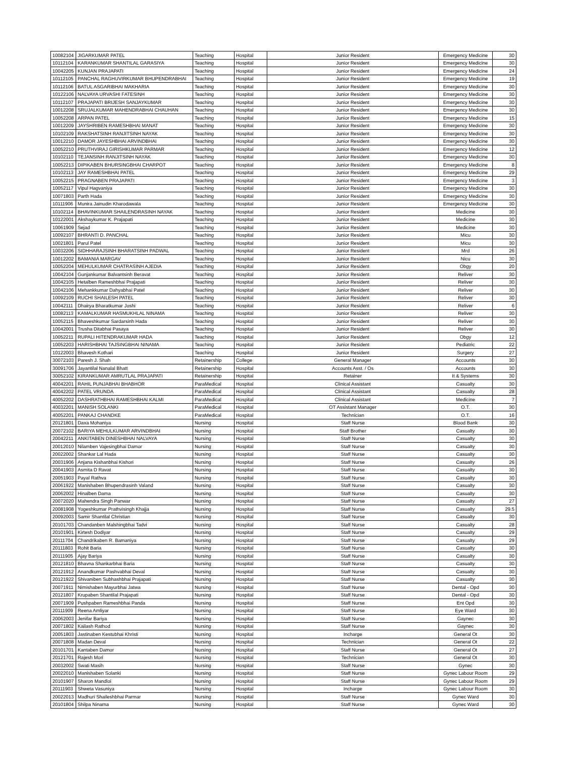| 10082104 | JIGARKUMAR PATEL | Teaching | Hospital | Junior Resident | Emergency Medicine | 30 |
| 10112104 | KARANKUMAR SHANTILAL GARASIYA | Teaching | Hospital | Junior Resident | Emergency Medicine | 30 |
| 10042205 | KUNJAN PRAJAPATI | Teaching | Hospital | Junior Resident | Emergency Medicine | 24 |
| 10112105 | PANCHAL RAGHUVIRKUMAR BHUPENDRABHAI | Teaching | Hospital | Junior Resident | Emergency Medicine | 19 |
| 10112106 | BATUL ASGARIBHAI MAKHARIA | Teaching | Hospital | Junior Resident | Emergency Medicine | 30 |
| 10122106 | NALVAYA URVASHI FATESINH | Teaching | Hospital | Junior Resident | Emergency Medicine | 30 |
| 10112107 | PRAJAPATI BRIJESH SANJAYKUMAR | Teaching | Hospital | Junior Resident | Emergency Medicine | 30 |
| 10012208 | SRUJALKUMAR MAHENDRABHAI CHAUHAN | Teaching | Hospital | Junior Resident | Emergency Medicine | 30 |
| 10052208 | ARPAN PATEL | Teaching | Hospital | Junior Resident | Emergency Medicine | 15 |
| 10012209 | JAYSHRIBEN RAMESHBHAI MANAT | Teaching | Hospital | Junior Resident | Emergency Medicine | 30 |
| 10102109 | RAKSHATSINH RANJITSINH NAYAK | Teaching | Hospital | Junior Resident | Emergency Medicine | 30 |
| 10012210 | DAMOR JAYESHBHAI ARVINDBHAI | Teaching | Hospital | Junior Resident | Emergency Medicine | 30 |
| 10052210 | PRUTHVIRAJ GIRISHKUMAR PARMAR | Teaching | Hospital | Junior Resident | Emergency Medicine | 12 |
| 10102110 | TEJANSINH RANJITSINH NAYAK | Teaching | Hospital | Junior Resident | Emergency Medicine | 30 |
| 10052213 | DIPIKABEN BHURSINGBHAI CHARPOT | Teaching | Hospital | Junior Resident | Emergency Medicine | 8 |
| 10102113 | JAY RAMESHBHAI PATEL | Teaching | Hospital | Junior Resident | Emergency Medicine | 29 |
| 10052215 | PRAGNABEN PRAJAPATI | Teaching | Hospital | Junior Resident | Emergency Medicine | 3 |
| 10052117 | Vipul Hagvaniya | Teaching | Hospital | Junior Resident | Emergency Medicine | 30 |
| 10071803 | Parth Hada | Teaching | Hospital | Junior Resident | Emergency Medicine | 30 |
| 10111906 | Munira Jainudin Kharodawala | Teaching | Hospital | Junior Resident | Emergency Medicine | 30 |
| 10102114 | BHAVINKUMAR SHAILENDRASINH NAYAK | Teaching | Hospital | Junior Resident | Medicine | 30 |
| 10122001 | Akshaykumar K. Prajapati | Teaching | Hospital | Junior Resident | Medicine | 30 |
| 10061909 | Sejad | Teaching | Hospital | Junior Resident | Medicine | 30 |
| 10092107 | BHRANTI D. PANCHAL | Teaching | Hospital | Junior Resident | Micu | 30 |
| 10021801 | Parul Patel | Teaching | Hospital | Junior Resident | Micu | 30 |
| 10032206 | SIDHHARAJSINH BHARATSINH PADWAL | Teaching | Hospital | Junior Resident | Mrd | 26 |
| 10012202 | BAMANIA MARGAV | Teaching | Hospital | Junior Resident | Nicu | 30 |
| 10052204 | MEHULKUMAR CHATRASINH AJEDIA | Teaching | Hospital | Junior Resident | Obgy | 20 |
| 10042104 | Gunjankumar Balvantsinh Beravat | Teaching | Hospital | Junior Resident | Reliver | 30 |
| 10042105 | Hetalben Rameshbhai Prajapati | Teaching | Hospital | Junior Resident | Reliver | 30 |
| 10042106 | Mehankkumar Dahyabhai Patel | Teaching | Hospital | Junior Resident | Reliver | 30 |
| 10092109 | RUCHI SHAILESH PATEL | Teaching | Hospital | Junior Resident | Reliver | 30 |
| 10042111 | Dhairya Bharatkumar Joshi | Teaching | Hospital | Junior Resident | Reliver | 6 |
| 10082113 | KAMALKUMAR HASMUKHLAL NINAMA | Teaching | Hospital | Junior Resident | Reliver | 30 |
| 10052115 | Bhaveshkumar Sardarsinh Hada | Teaching | Hospital | Junior Resident | Reliver | 30 |
| 10042001 | Trusha Ditabhai Pasaya | Teaching | Hospital | Junior Resident | Reliver | 30 |
| 10052211 | RUPALI HITENDRAKUMAR HADA | Teaching | Hospital | Junior Resident | Obgy | 12 |
| 10052203 | HARISHBHAI TAJSINGBHAI NINAMA | Teaching | Hospital | Junior Resident | Pediatric | 22 |
| 10122003 | Bhavesh Kothari | Teaching | Hospital | Junior Resident | Surgery | 27 |
| 30072103 | Paresh J. Shah | Retainership | College | General Manager | Accounts | 30 |
| 30091706 | Jayantilal Nanalal Bhatt | Retainership | Hospital | Accounts Asst. / Os | Accounts | 30 |
| 30052102 | KIRANKUMAR AMRUTLAL PRAJAPATI | Retainership | Hospital | Retainer | It & Systems | 30 |
| 40042201 | RAHIL PUNJABHAI BHABHOR | ParaMedical | Hospital | Clinical Assistant | Casualty | 30 |
| 40042202 | PATEL VRUNDA | ParaMedical | Hospital | Clinical Assistant | Casualty | 28 |
| 40052202 | DASHRATHBHAI RAMESHBHAI KALMI | ParaMedical | Hospital | Clinical Assistant | Medicine | 7 |
| 40032201 | MANISH SOLANKI | ParaMedical | Hospital | OT Assistant Manager | O.T. | 30 |
| 40052201 | PANKAJ CHANDKE | ParaMedical | Hospital | Technician | O.T. | 16 |
| 20121801 | Daxa Mohaniya | Nursing | Hospital | Staff Nurse | Blood Bank | 30 |
| 20072102 | BARIYA MEHULKUMAR ARVINDBHAI | Nursing | Hospital | Staff Brother | Casualty | 30 |
| 20042211 | ANKITABEN DINESHBHAI NALVAYA | Nursing | Hospital | Staff Nurse | Casualty | 30 |
| 20012010 | Nilamben Vajesingbhai Damor | Nursing | Hospital | Staff Nurse | Casualty | 30 |
| 20022002 | Shankar Lal Hada | Nursing | Hospital | Staff Nurse | Casualty | 30 |
| 20031906 | Anjana Kishanbhai Kishori | Nursing | Hospital | Staff Nurse | Casualty | 26 |
| 20041903 | Asmita D Ravat | Nursing | Hospital | Staff Nurse | Casualty | 30 |
| 20051903 | Payal Rathva | Nursing | Hospital | Staff Nurse | Casualty | 30 |
| 20061922 | Manishaben Bhupendrasinh Valand | Nursing | Hospital | Staff Nurse | Casualty | 30 |
| 20062002 | Hinalben Dama | Nursing | Hospital | Staff Nurse | Casualty | 30 |
| 20072020 | Mahendra Singh Panwar | Nursing | Hospital | Staff Nurse | Casualty | 27 |
| 20081908 | Yogeshkumar Prathvisingh Khajja | Nursing | Hospital | Staff Nurse | Casualty | 29.5 |
| 20092003 | Samir Shantilal Christian | Nursing | Hospital | Staff Nurse | Casualty | 30 |
| 20101703 | Chandanben Malshingbhai Tadvi | Nursing | Hospital | Staff Nurse | Casualty | 28 |
| 20101901 | Kirtesh Dodiyar | Nursing | Hospital | Staff Nurse | Casualty | 29 |
| 20111704 | Chandrikaben R. Bamaniya | Nursing | Hospital | Staff Nurse | Casualty | 29 |
| 20111803 | Rohit Baria | Nursing | Hospital | Staff Nurse | Casualty | 30 |
| 20111905 | Ajay Bariya | Nursing | Hospital | Staff Nurse | Casualty | 30 |
| 20121810 | Bhavna Shankarbhai Baria | Nursing | Hospital | Staff Nurse | Casualty | 30 |
| 20121912 | Anandkumar Pashvabhai Deval | Nursing | Hospital | Staff Nurse | Casualty | 30 |
| 20121922 | Shivaniben Subhashbhai Prajapati | Nursing | Hospital | Staff Nurse | Casualty | 30 |
| 20071911 | Nimishaben Mayurbhai Jatwa | Nursing | Hospital | Staff Nurse | Dental - Opd | 30 |
| 20121807 | Krupaben Shantilal Prajapati | Nursing | Hospital | Staff Nurse | Dental - Opd | 30 |
| 20071909 | Pushpaben Rameshbhai Panda | Nursing | Hospital | Staff Nurse | Ent Opd | 30 |
| 20111909 | Reena Amliyar | Nursing | Hospital | Staff Nurse | Eye Ward | 30 |
| 20062003 | Jenifar Bariya | Nursing | Hospital | Staff Nurse | Gaynec | 30 |
| 20071802 | Kailash Rathod | Nursing | Hospital | Staff Nurse | Gaynec | 30 |
| 20051803 | Jastinaben Kestubhai Khristi | Nursing | Hospital | Incharge | General Ot | 30 |
| 20071808 | Madan Deval | Nursing | Hospital | Technician | General Ot | 22 |
| 20101701 | Kantaben Damor | Nursing | Hospital | Staff Nurse | General Ot | 27 |
| 20121701 | Rajesh Mori | Nursing | Hospital | Technician | General Ot | 30 |
| 20032002 | Swati Masih | Nursing | Hospital | Staff Nurse | Gynec | 30 |
| 20022010 | Manishaben Solanki | Nursing | Hospital | Staff Nurse | Gynec Labour Room | 29 |
| 20101907 | Sharon Mandloi | Nursing | Hospital | Staff Nurse | Gynec Labour Room | 29 |
| 20111903 | Shweta Vasuniya | Nursing | Hospital | Incharge | Gynec Labour Room | 30 |
| 20022013 | Madhuri Shaileshbhai Parmar | Nursing | Hospital | Staff Nurse | Gynec Ward | 30 |
| 20101804 | Shilpa Ninama | Nursing | Hospital | Staff Nurse | Gynec Ward | 30 |